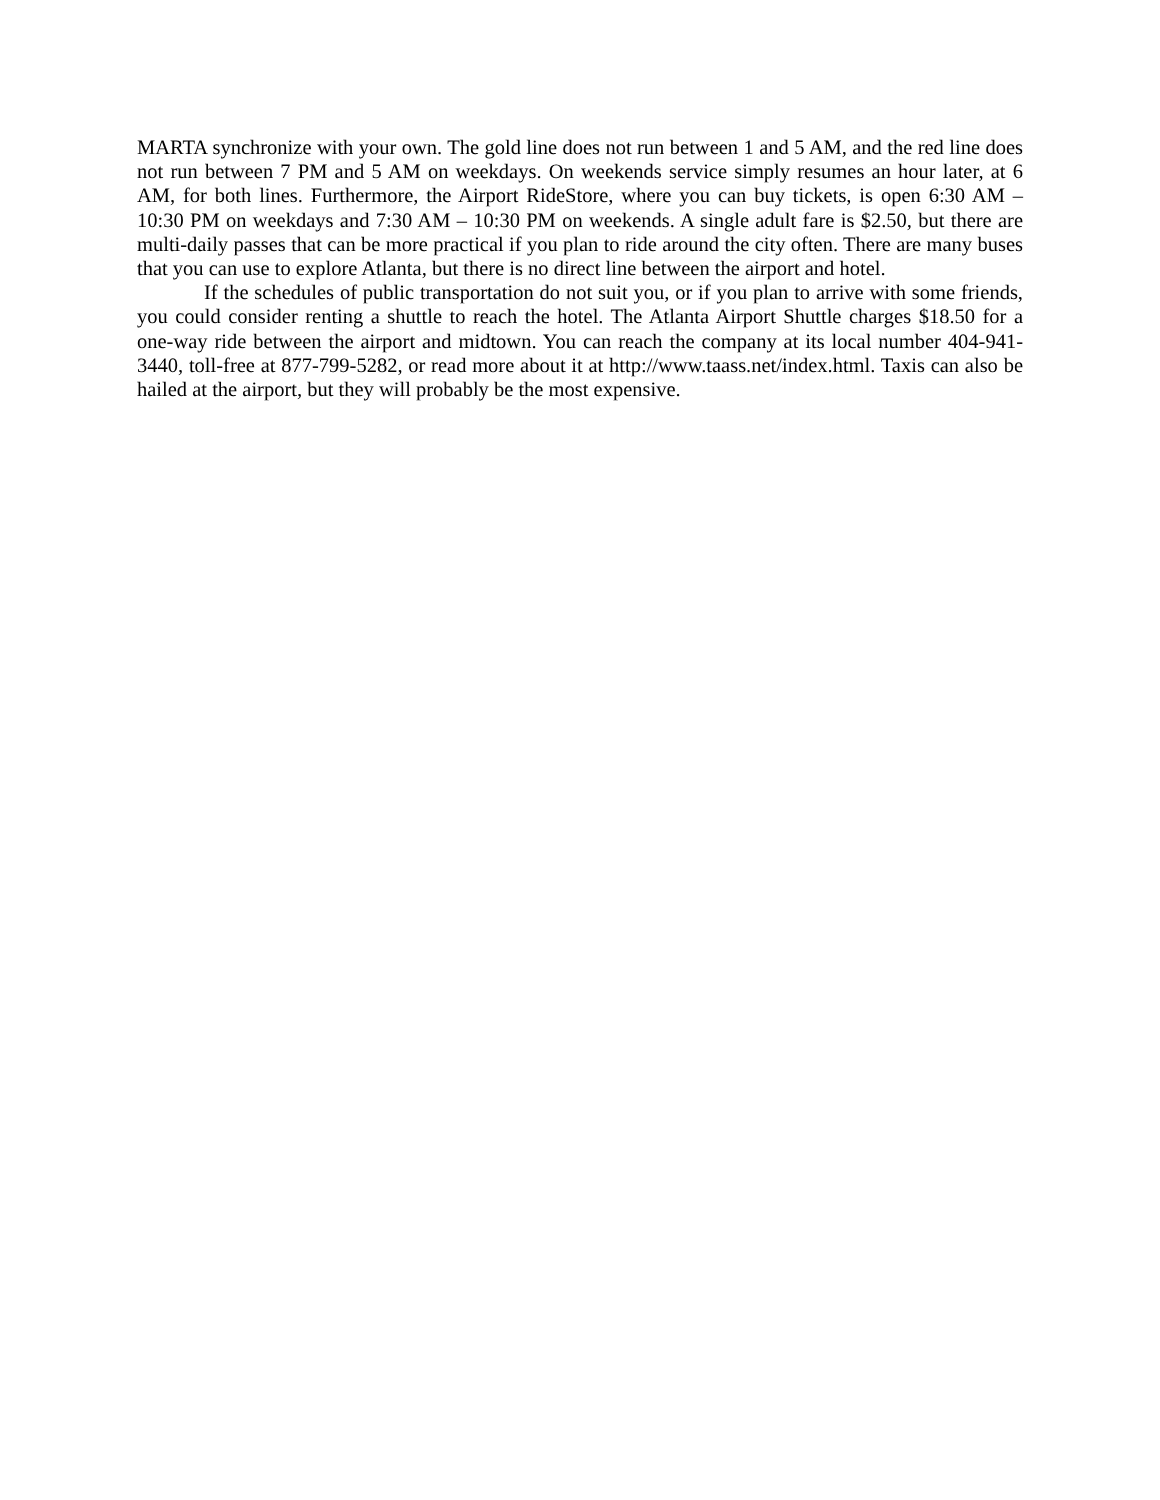MARTA synchronize with your own. The gold line does not run between 1 and 5 AM, and the red line does not run between 7 PM and 5 AM on weekdays. On weekends service simply resumes an hour later, at 6 AM, for both lines. Furthermore, the Airport RideStore, where you can buy tickets, is open 6:30 AM – 10:30 PM on weekdays and 7:30 AM – 10:30 PM on weekends. A single adult fare is $2.50, but there are multi-daily passes that can be more practical if you plan to ride around the city often. There are many buses that you can use to explore Atlanta, but there is no direct line between the airport and hotel.
If the schedules of public transportation do not suit you, or if you plan to arrive with some friends, you could consider renting a shuttle to reach the hotel. The Atlanta Airport Shuttle charges $18.50 for a one-way ride between the airport and midtown. You can reach the company at its local number 404-941-3440, toll-free at 877-799-5282, or read more about it at http://www.taass.net/index.html. Taxis can also be hailed at the airport, but they will probably be the most expensive.